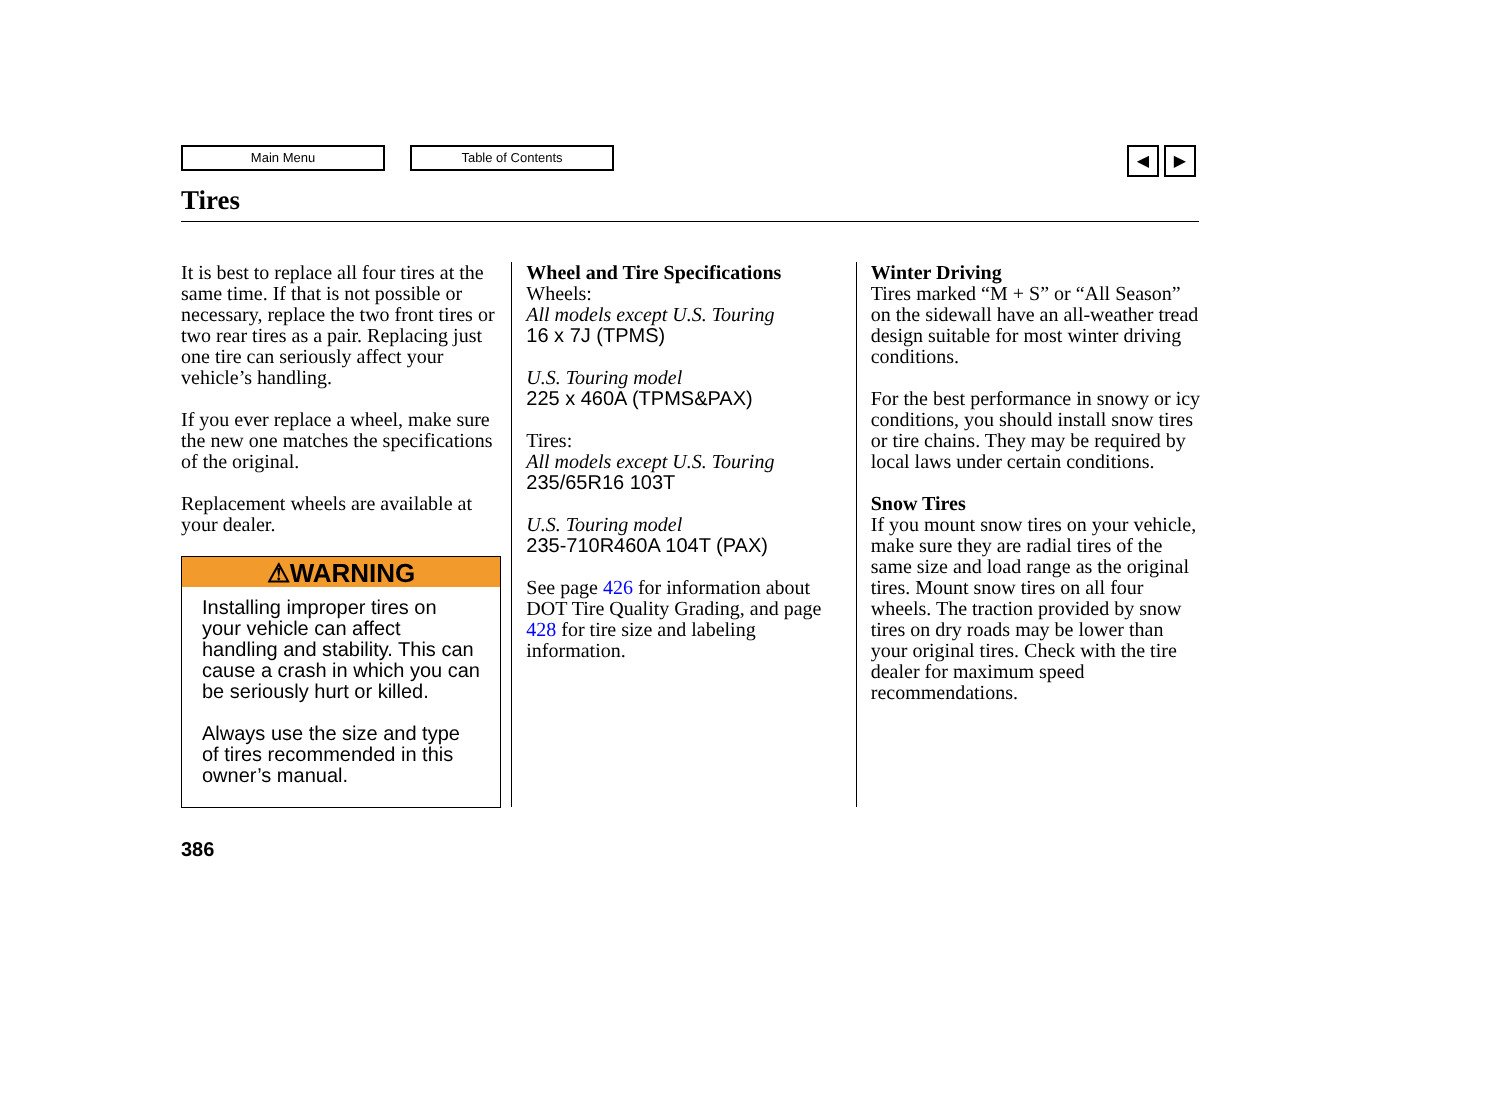Main Menu Table of Contents ◀ ▶
Tires
It is best to replace all four tires at the same time. If that is not possible or necessary, replace the two front tires or two rear tires as a pair. Replacing just one tire can seriously affect your vehicle’s handling.
If you ever replace a wheel, make sure the new one matches the specifications of the original.
Replacement wheels are available at your dealer.
⚠WARNING
Installing improper tires on your vehicle can affect handling and stability. This can cause a crash in which you can be seriously hurt or killed.
Always use the size and type of tires recommended in this owner’s manual.
Wheel and Tire Specifications
Wheels:
All models except U.S. Touring
16 x 7J (TPMS)
U.S. Touring model
225 x 460A (TPMS&PAX)
Tires:
All models except U.S. Touring
235/65R16 103T
U.S. Touring model
235-710R460A 104T (PAX)
See page 426 for information about DOT Tire Quality Grading, and page 428 for tire size and labeling information.
Winter Driving
Tires marked “M + S” or “All Season” on the sidewall have an all-weather tread design suitable for most winter driving conditions.
For the best performance in snowy or icy conditions, you should install snow tires or tire chains. They may be required by local laws under certain conditions.
Snow Tires
If you mount snow tires on your vehicle, make sure they are radial tires of the same size and load range as the original tires. Mount snow tires on all four wheels. The traction provided by snow tires on dry roads may be lower than your original tires. Check with the tire dealer for maximum speed recommendations.
386